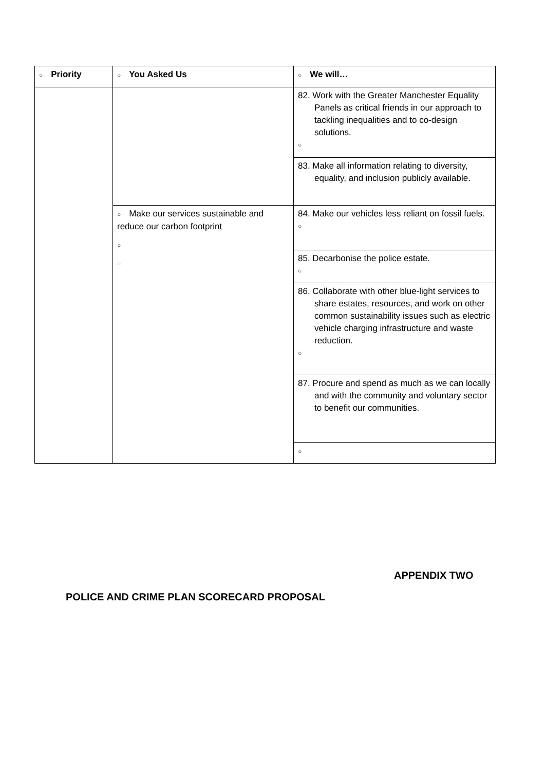| ○ Priority | ○ You Asked Us | ○ We will… |
| --- | --- | --- |
| | | 82. Work with the Greater Manchester Equality Panels as critical friends in our approach to tackling inequalities and to co-design solutions. ○ |
| | | 83. Make all information relating to diversity, equality, and inclusion publicly available. |
| | ○ Make our services sustainable and reduce our carbon footprint ○ ○ | 84. Make our vehicles less reliant on fossil fuels. ○ |
| | | 85. Decarbonise the police estate. ○ |
| | | 86. Collaborate with other blue-light services to share estates, resources, and work on other common sustainability issues such as electric vehicle charging infrastructure and waste reduction. ○ |
| | | 87. Procure and spend as much as we can locally and with the community and voluntary sector to benefit our communities. |
| | | ○ |
APPENDIX TWO
POLICE AND CRIME PLAN SCORECARD PROPOSAL